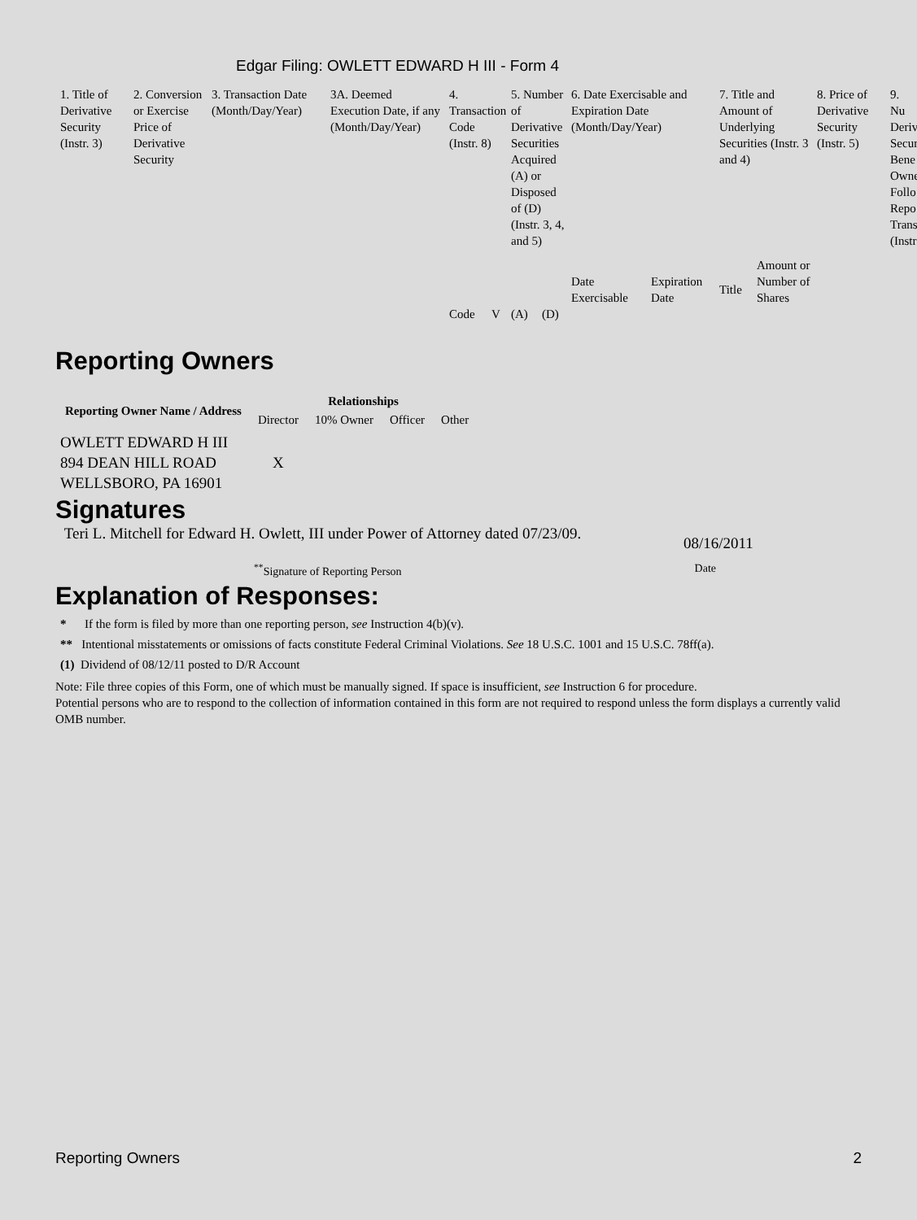Edgar Filing: OWLETT EDWARD H III - Form 4
| 1. Title of Derivative Security (Instr. 3) | 2. Conversion or Exercise Price of Derivative Security | 3. Transaction Date (Month/Day/Year) | 3A. Deemed Execution Date, if any (Month/Day/Year) | 4. Transaction Code (Instr. 8) | | 5. Number of Derivative Securities Acquired (A) or Disposed of (D) (Instr. 3, 4, and 5) | | 6. Date Exercisable and Expiration Date (Month/Day/Year) | | 7. Title and Amount of Underlying Securities (Instr. 3 and 4) | | 8. Price of Derivative Security (Instr. 5) | 9. Nu Deriv Secur Bene Owne Follo Repo Trans (Instr |
| --- | --- | --- | --- | --- | --- | --- | --- | --- | --- | --- | --- | --- | --- |
| | | | | | | | | Date Exercisable | Expiration Date | Title | Amount or Number of Shares | | |
| | | | | Code | V | (A) | (D) | | | | | | |
Reporting Owners
| Reporting Owner Name / Address | Relationships | | | |
| --- | --- | --- | --- | --- |
| | Director | 10% Owner | Officer | Other |
| OWLETT EDWARD H III 894 DEAN HILL ROAD WELLSBORO, PA 16901 | X | | | |
Signatures
Teri L. Mitchell for Edward H. Owlett, III under Power of Attorney dated 07/23/09.
08/16/2011
<sup>**</sup> Signature of Reporting Person Date
Explanation of Responses:
* If the form is filed by more than one reporting person, see Instruction 4(b)(v).
** Intentional misstatements or omissions of facts constitute Federal Criminal Violations. See 18 U.S.C. 1001 and 15 U.S.C. 78ff(a).
(1) Dividend of 08/12/11 posted to D/R Account
Note: File three copies of this Form, one of which must be manually signed. If space is insufficient, see Instruction 6 for procedure.
Potential persons who are to respond to the collection of information contained in this form are not required to respond unless the form displays a currently valid OMB number.
Reporting Owners 2